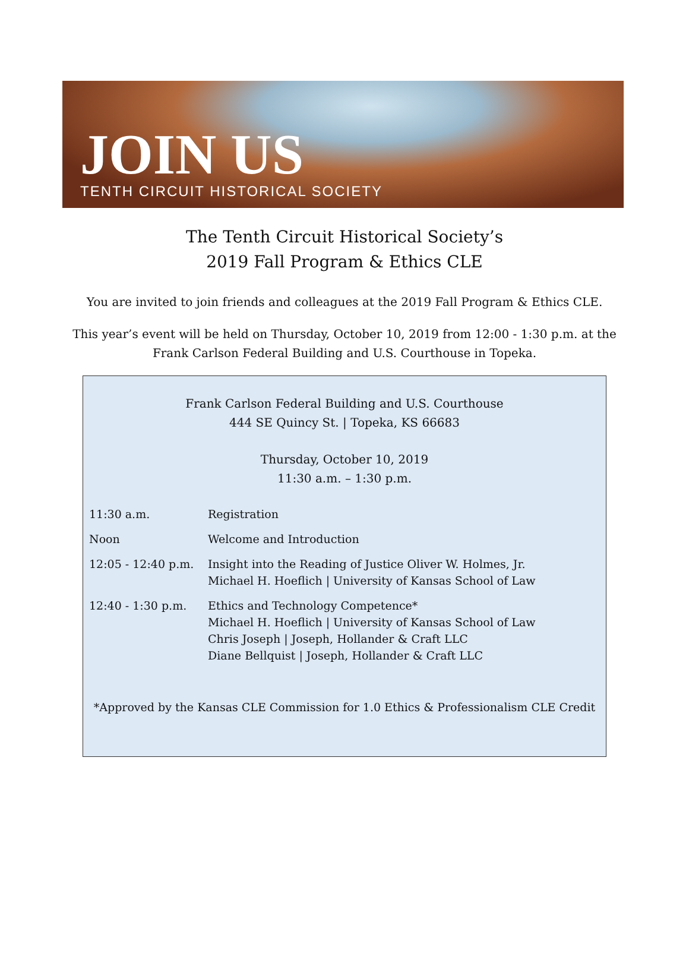JOIN US
TENTH CIRCUIT HISTORICAL SOCIETY
The Tenth Circuit Historical Society’s
2019 Fall Program & Ethics CLE
You are invited to join friends and colleagues at the 2019 Fall Program & Ethics CLE.
This year’s event will be held on Thursday, October 10, 2019 from 12:00 - 1:30 p.m. at the
Frank Carlson Federal Building and U.S. Courthouse in Topeka.
Frank Carlson Federal Building and U.S. Courthouse
444 SE Quincy St. | Topeka, KS 66683
Thursday, October 10, 2019
11:30 a.m. – 1:30 p.m.
| 11:30 a.m. | Registration |
| Noon | Welcome and Introduction |
| 12:05 - 12:40 p.m. | Insight into the Reading of Justice Oliver W. Holmes, Jr. Michael H. Hoeflich / University of Kansas School of Law |
| 12:40 - 1:30 p.m. | Ethics and Technology Competence* Michael H. Hoeflich / University of Kansas School of Law Chris Joseph / Joseph, Hollander & Craft LLC Diane Bellquist / Joseph, Hollander & Craft LLC |
*Approved by the Kansas CLE Commission for 1.0 Ethics & Professionalism CLE Credit